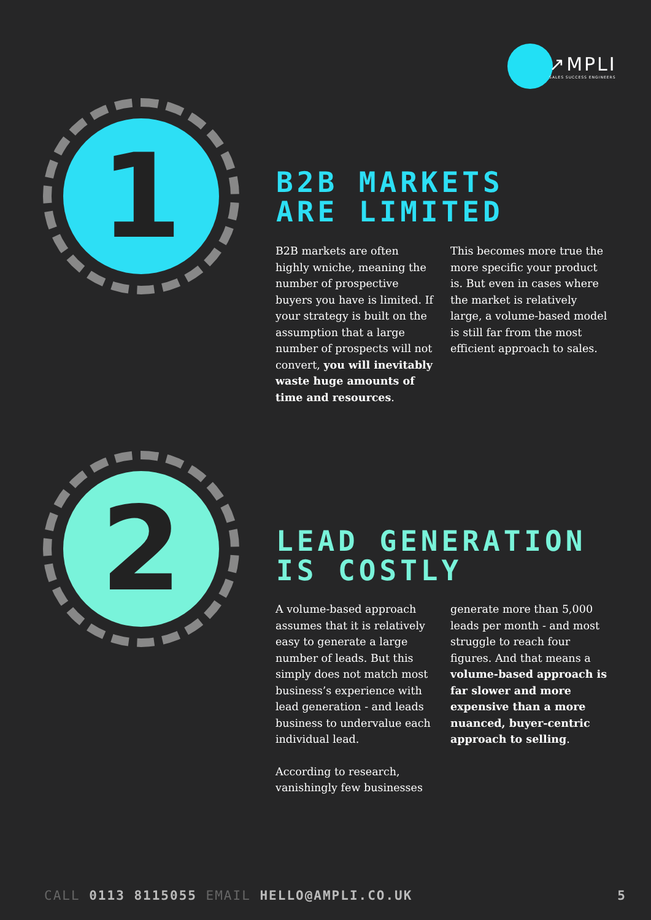↗MPLI
SALES SUCCESS ENGINEERS
1
B2B MARKETS
ARE LIMITED
B2B markets are often highly wniche, meaning the number of prospective buyers you have is limited. If your strategy is built on the assumption that a large number of prospects will not convert, you will inevitably waste huge amounts of time and resources.
This becomes more true the more specific your product is. But even in cases where the market is relatively large, a volume-based model is still far from the most efficient approach to sales.
2
LEAD GENERATION
IS COSTLY
A volume-based approach assumes that it is relatively easy to generate a large number of leads. But this simply does not match most business’s experience with lead generation - and leads business to undervalue each individual lead.
According to research, vanishingly few businesses
generate more than 5,000 leads per month - and most struggle to reach four figures. And that means a volume-based approach is far slower and more expensive than a more nuanced, buyer-centric approach to selling.
CALL 0113 8115055 EMAIL HELLO@AMPLI.CO.UK
5